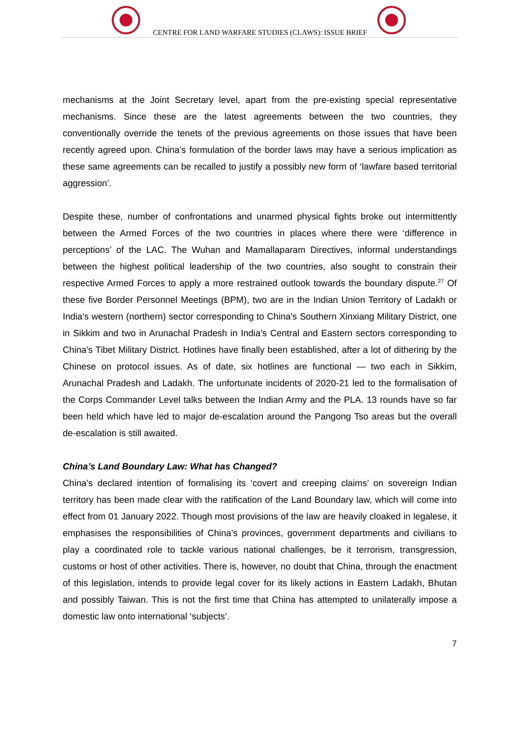CENTRE FOR LAND WARFARE STUDIES (CLAWS): ISSUE BRIEF
mechanisms at the Joint Secretary level, apart from the pre-existing special representative mechanisms. Since these are the latest agreements between the two countries, they conventionally override the tenets of the previous agreements on those issues that have been recently agreed upon. China’s formulation of the border laws may have a serious implication as these same agreements can be recalled to justify a possibly new form of ‘lawfare based territorial aggression’.
Despite these, number of confrontations and unarmed physical fights broke out intermittently between the Armed Forces of the two countries in places where there were ‘difference in perceptions’ of the LAC. The Wuhan and Mamallaparam Directives, informal understandings between the highest political leadership of the two countries, also sought to constrain their respective Armed Forces to apply a more restrained outlook towards the boundary dispute.<sup>27</sup> Of these five Border Personnel Meetings (BPM), two are in the Indian Union Territory of Ladakh or India's western (northern) sector corresponding to China's Southern Xinxiang Military District, one in Sikkim and two in Arunachal Pradesh in India's Central and Eastern sectors corresponding to China's Tibet Military District. Hotlines have finally been established, after a lot of dithering by the Chinese on protocol issues. As of date, six hotlines are functional — two each in Sikkim, Arunachal Pradesh and Ladakh. The unfortunate incidents of 2020-21 led to the formalisation of the Corps Commander Level talks between the Indian Army and the PLA. 13 rounds have so far been held which have led to major de-escalation around the Pangong Tso areas but the overall de-escalation is still awaited.
China’s Land Boundary Law: What has Changed?
China’s declared intention of formalising its ‘covert and creeping claims’ on sovereign Indian territory has been made clear with the ratification of the Land Boundary law, which will come into effect from 01 January 2022. Though most provisions of the law are heavily cloaked in legalese, it emphasises the responsibilities of China’s provinces, government departments and civilians to play a coordinated role to tackle various national challenges, be it terrorism, transgression, customs or host of other activities. There is, however, no doubt that China, through the enactment of this legislation, intends to provide legal cover for its likely actions in Eastern Ladakh, Bhutan and possibly Taiwan. This is not the first time that China has attempted to unilaterally impose a domestic law onto international ‘subjects’.
7